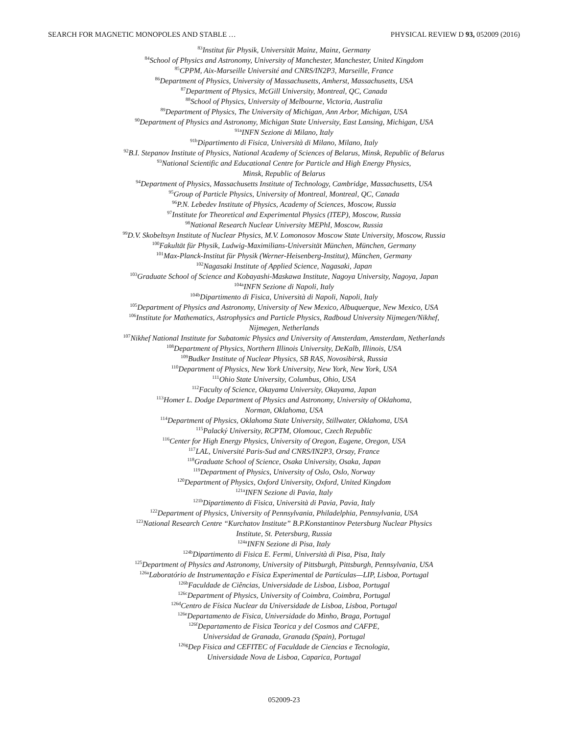SEARCH FOR MAGNETIC MONOPOLES AND STABLE … PHYSICAL REVIEW D 93, 052009 (2016)
<sup>83</sup> Institut für Physik, Universität Mainz, Mainz, Germany
<sup>84</sup> School of Physics and Astronomy, University of Manchester, Manchester, United Kingdom
<sup>85</sup>CPPM, Aix-Marseille Université and CNRS/IN2P3, Marseille, France
<sup>86</sup> Department of Physics, University of Massachusetts, Amherst, Massachusetts, USA
<sup>87</sup> Department of Physics, McGill University, Montreal, QC, Canada
<sup>88</sup> School of Physics, University of Melbourne, Victoria, Australia
<sup>89</sup> Department of Physics, The University of Michigan, Ann Arbor, Michigan, USA
<sup>90</sup> Department of Physics and Astronomy, Michigan State University, East Lansing, Michigan, USA
<sup>91a</sup>INFN Sezione di Milano, Italy
<sup>91b</sup>Dipartimento di Fisica, Università di Milano, Milano, Italy
<sup>92</sup>B.I. Stepanov Institute of Physics, National Academy of Sciences of Belarus, Minsk, Republic of Belarus
<sup>93</sup> National Scientific and Educational Centre for Particle and High Energy Physics,
Minsk, Republic of Belarus
<sup>94</sup> Department of Physics, Massachusetts Institute of Technology, Cambridge, Massachusetts, USA
<sup>95</sup> Group of Particle Physics, University of Montreal, Montreal, QC, Canada
<sup>96</sup>P.N. Lebedev Institute of Physics, Academy of Sciences, Moscow, Russia
<sup>97</sup> Institute for Theoretical and Experimental Physics (ITEP), Moscow, Russia
<sup>98</sup> National Research Nuclear University MEPhI, Moscow, Russia
<sup>99</sup> D.V. Skobeltsyn Institute of Nuclear Physics, M.V. Lomonosov Moscow State University, Moscow, Russia
<sup>100</sup> Fakultät für Physik, Ludwig-Maximilians-Universität München, München, Germany
<sup>101</sup> Max-Planck-Institut für Physik (Werner-Heisenberg-Institut), München, Germany
<sup>102</sup> Nagasaki Institute of Applied Science, Nagasaki, Japan
<sup>103</sup> Graduate School of Science and Kobayashi-Maskawa Institute, Nagoya University, Nagoya, Japan
<sup>104a</sup>INFN Sezione di Napoli, Italy
<sup>104b</sup>Dipartimento di Fisica, Università di Napoli, Napoli, Italy
<sup>105</sup> Department of Physics and Astronomy, University of New Mexico, Albuquerque, New Mexico, USA
<sup>106</sup> Institute for Mathematics, Astrophysics and Particle Physics, Radboud University Nijmegen/Nikhef,
Nijmegen, Netherlands
<sup>107</sup> Nikhef National Institute for Subatomic Physics and University of Amsterdam, Amsterdam, Netherlands
<sup>108</sup> Department of Physics, Northern Illinois University, DeKalb, Illinois, USA
<sup>109</sup> Budker Institute of Nuclear Physics, SB RAS, Novosibirsk, Russia
<sup>110</sup> Department of Physics, New York University, New York, New York, USA
<sup>111</sup> Ohio State University, Columbus, Ohio, USA
<sup>112</sup> Faculty of Science, Okayama University, Okayama, Japan
<sup>113</sup> Homer L. Dodge Department of Physics and Astronomy, University of Oklahoma,
Norman, Oklahoma, USA
<sup>114</sup> Department of Physics, Oklahoma State University, Stillwater, Oklahoma, USA
<sup>115</sup> Palacký University, RCPTM, Olomouc, Czech Republic
<sup>116</sup> Center for High Energy Physics, University of Oregon, Eugene, Oregon, USA
<sup>117</sup> LAL, Université Paris-Sud and CNRS/IN2P3, Orsay, France
<sup>118</sup> Graduate School of Science, Osaka University, Osaka, Japan
<sup>119</sup> Department of Physics, University of Oslo, Oslo, Norway
<sup>120</sup> Department of Physics, Oxford University, Oxford, United Kingdom
<sup>121a</sup>INFN Sezione di Pavia, Italy
<sup>121b</sup>Dipartimento di Fisica, Università di Pavia, Pavia, Italy
<sup>122</sup> Department of Physics, University of Pennsylvania, Philadelphia, Pennsylvania, USA
<sup>123</sup> National Research Centre “Kurchatov Institute” B.P.Konstantinov Petersburg Nuclear Physics
Institute, St. Petersburg, Russia
<sup>124a</sup>INFN Sezione di Pisa, Italy
<sup>124b</sup>Dipartimento di Fisica E. Fermi, Università di Pisa, Pisa, Italy
<sup>125</sup> Department of Physics and Astronomy, University of Pittsburgh, Pittsburgh, Pennsylvania, USA
<sup>126a</sup>Laboratório de Instrumentação e Física Experimental de Partículas—LIP, Lisboa, Portugal
<sup>126b</sup>Faculdade de Ciências, Universidade de Lisboa, Lisboa, Portugal
<sup>126c</sup>Department of Physics, University of Coimbra, Coimbra, Portugal
<sup>126d</sup>Centro de Física Nuclear da Universidade de Lisboa, Lisboa, Portugal
<sup>126e</sup>Departamento de Fisica, Universidade do Minho, Braga, Portugal
<sup>126f</sup>Departamento de Fisica Teorica y del Cosmos and CAFPE,
Universidad de Granada, Granada (Spain), Portugal
<sup>126g</sup>Dep Fisica and CEFITEC of Faculdade de Ciencias e Tecnologia,
Universidade Nova de Lisboa, Caparica, Portugal
052009-23